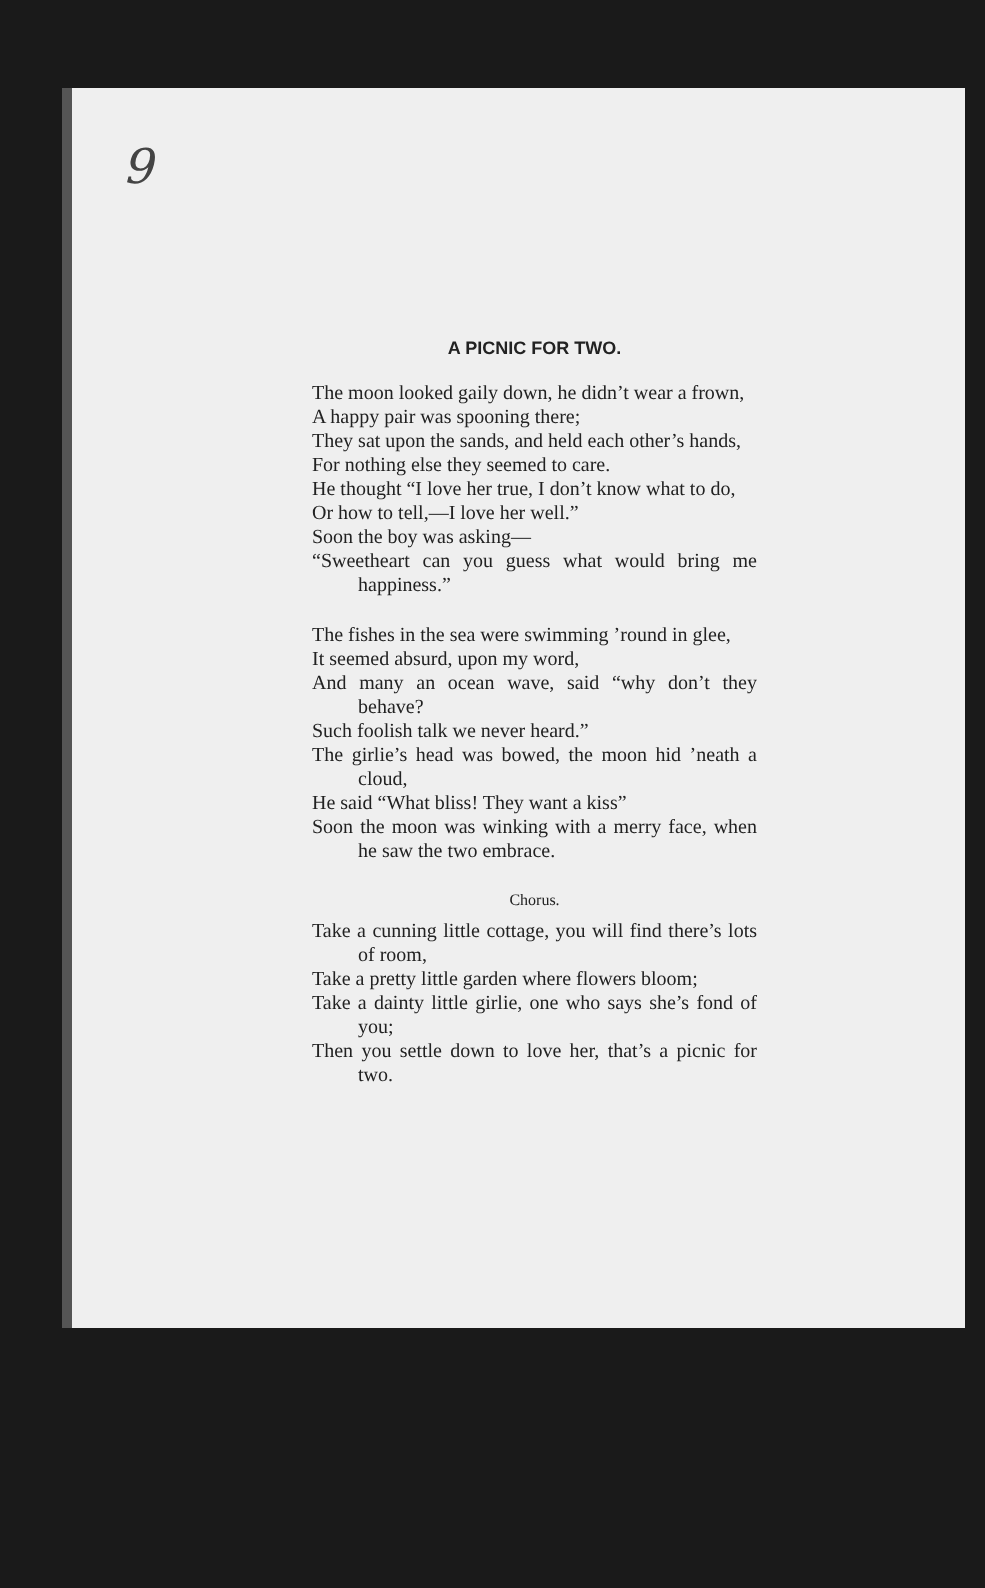9
A PICNIC FOR TWO.
The moon looked gaily down, he didn’t wear a frown,
A happy pair was spooning there;
They sat upon the sands, and held each other’s hands,
For nothing else they seemed to care.
He thought “I love her true, I don’t know what to do,
Or how to tell,—I love her well.”
Soon the boy was asking—
“Sweetheart can you guess what would bring me happiness.”
The fishes in the sea were swimming ’round in glee,
It seemed absurd, upon my word,
And many an ocean wave, said “why don’t they behave?
Such foolish talk we never heard.”
The girlie’s head was bowed, the moon hid ’neath a cloud,
He said “What bliss! They want a kiss”
Soon the moon was winking with a merry face, when he saw the two embrace.
Chorus.
Take a cunning little cottage, you will find there’s lots of room,
Take a pretty little garden where flowers bloom;
Take a dainty little girlie, one who says she’s fond of you;
Then you settle down to love her, that’s a picnic for two.